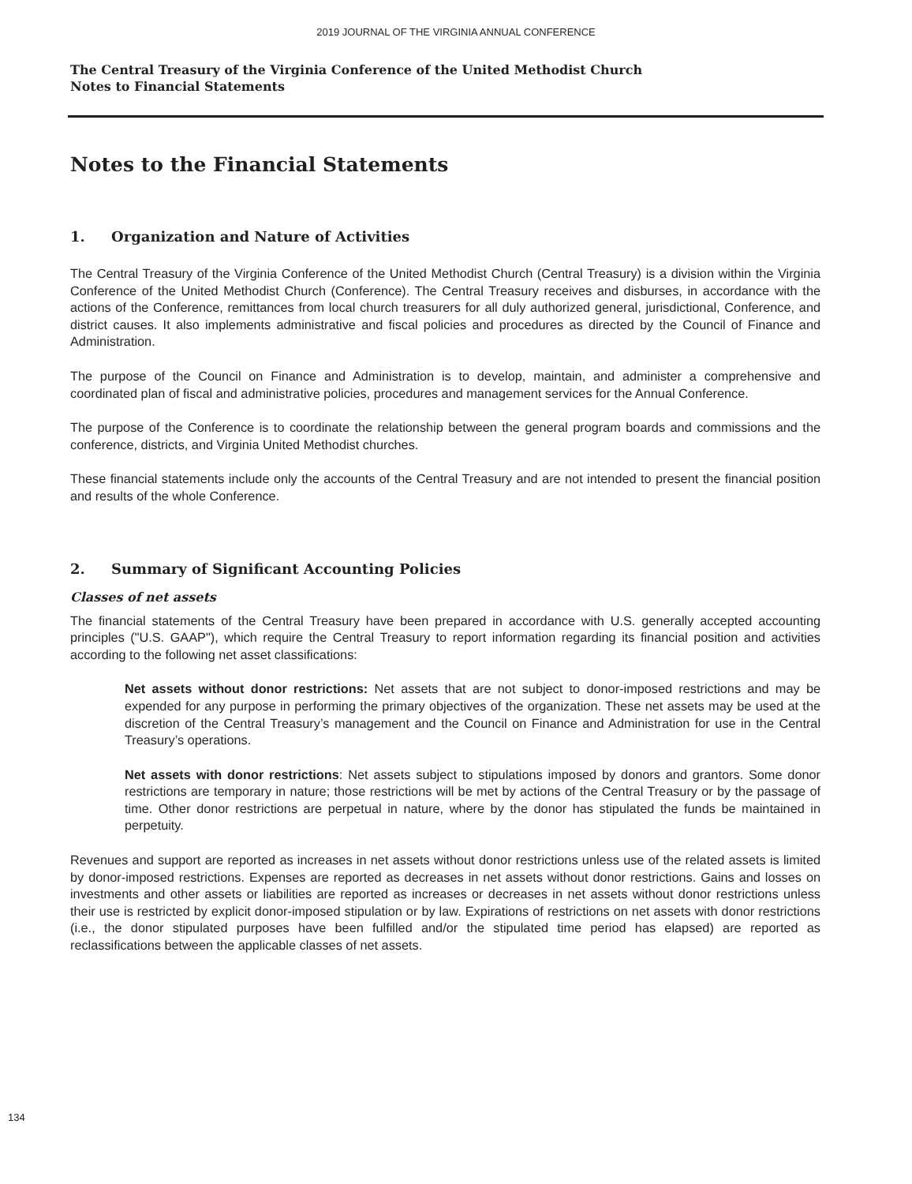2019 JOURNAL OF THE VIRGINIA ANNUAL CONFERENCE
The Central Treasury of the Virginia Conference of the United Methodist Church
Notes to Financial Statements
Notes to the Financial Statements
1. Organization and Nature of Activities
The Central Treasury of the Virginia Conference of the United Methodist Church (Central Treasury) is a division within the Virginia Conference of the United Methodist Church (Conference). The Central Treasury receives and disburses, in accordance with the actions of the Conference, remittances from local church treasurers for all duly authorized general, jurisdictional, Conference, and district causes. It also implements administrative and fiscal policies and procedures as directed by the Council of Finance and Administration.
The purpose of the Council on Finance and Administration is to develop, maintain, and administer a comprehensive and coordinated plan of fiscal and administrative policies, procedures and management services for the Annual Conference.
The purpose of the Conference is to coordinate the relationship between the general program boards and commissions and the conference, districts, and Virginia United Methodist churches.
These financial statements include only the accounts of the Central Treasury and are not intended to present the financial position and results of the whole Conference.
2. Summary of Significant Accounting Policies
Classes of net assets
The financial statements of the Central Treasury have been prepared in accordance with U.S. generally accepted accounting principles ("U.S. GAAP"), which require the Central Treasury to report information regarding its financial position and activities according to the following net asset classifications:
Net assets without donor restrictions: Net assets that are not subject to donor-imposed restrictions and may be expended for any purpose in performing the primary objectives of the organization. These net assets may be used at the discretion of the Central Treasury’s management and the Council on Finance and Administration for use in the Central Treasury’s operations.
Net assets with donor restrictions: Net assets subject to stipulations imposed by donors and grantors. Some donor restrictions are temporary in nature; those restrictions will be met by actions of the Central Treasury or by the passage of time. Other donor restrictions are perpetual in nature, where by the donor has stipulated the funds be maintained in perpetuity.
Revenues and support are reported as increases in net assets without donor restrictions unless use of the related assets is limited by donor-imposed restrictions. Expenses are reported as decreases in net assets without donor restrictions. Gains and losses on investments and other assets or liabilities are reported as increases or decreases in net assets without donor restrictions unless their use is restricted by explicit donor-imposed stipulation or by law. Expirations of restrictions on net assets with donor restrictions (i.e., the donor stipulated purposes have been fulfilled and/or the stipulated time period has elapsed) are reported as reclassifications between the applicable classes of net assets.
134